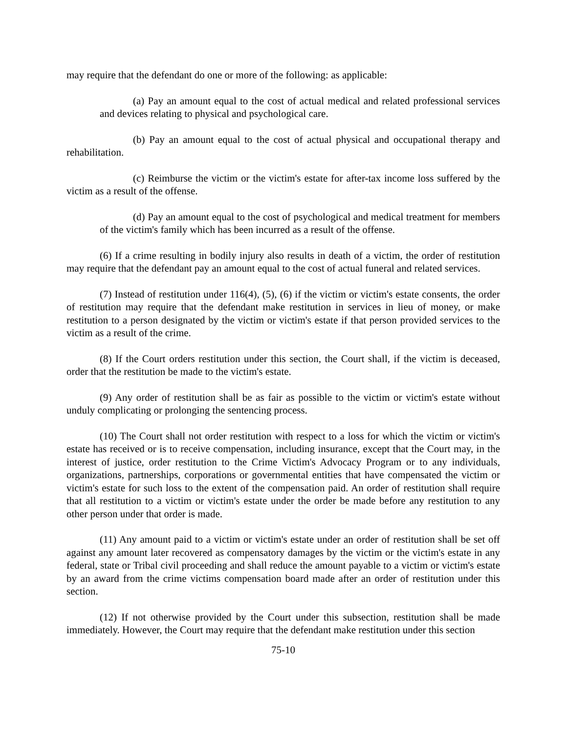may require that the defendant do one or more of the following: as applicable:
(a) Pay an amount equal to the cost of actual medical and related professional services and devices relating to physical and psychological care.
(b) Pay an amount equal to the cost of actual physical and occupational therapy and rehabilitation.
(c) Reimburse the victim or the victim's estate for after-tax income loss suffered by the victim as a result of the offense.
(d) Pay an amount equal to the cost of psychological and medical treatment for members of the victim's family which has been incurred as a result of the offense.
(6) If a crime resulting in bodily injury also results in death of a victim, the order of restitution may require that the defendant pay an amount equal to the cost of actual funeral and related services.
(7) Instead of restitution under 116(4), (5), (6) if the victim or victim's estate consents, the order of restitution may require that the defendant make restitution in services in lieu of money, or make restitution to a person designated by the victim or victim's estate if that person provided services to the victim as a result of the crime.
(8) If the Court orders restitution under this section, the Court shall, if the victim is deceased, order that the restitution be made to the victim's estate.
(9) Any order of restitution shall be as fair as possible to the victim or victim's estate without unduly complicating or prolonging the sentencing process.
(10) The Court shall not order restitution with respect to a loss for which the victim or victim's estate has received or is to receive compensation, including insurance, except that the Court may, in the interest of justice, order restitution to the Crime Victim's Advocacy Program or to any individuals, organizations, partnerships, corporations or governmental entities that have compensated the victim or victim's estate for such loss to the extent of the compensation paid. An order of restitution shall require that all restitution to a victim or victim's estate under the order be made before any restitution to any other person under that order is made.
(11) Any amount paid to a victim or victim's estate under an order of restitution shall be set off against any amount later recovered as compensatory damages by the victim or the victim's estate in any federal, state or Tribal civil proceeding and shall reduce the amount payable to a victim or victim's estate by an award from the crime victims compensation board made after an order of restitution under this section.
(12) If not otherwise provided by the Court under this subsection, restitution shall be made immediately. However, the Court may require that the defendant make restitution under this section
75-10